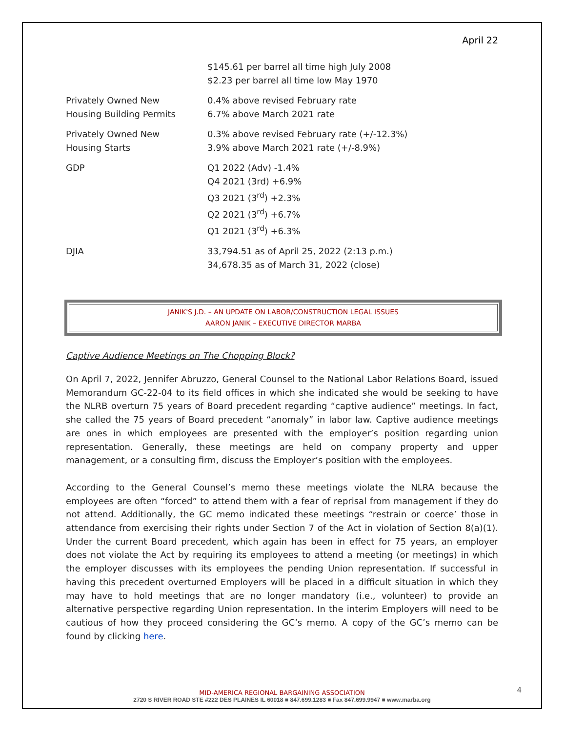April 22
| | $145.61 per barrel all time high July 2008 $2.23 per barrel all time low May 1970 |
| Privately Owned New Housing Building Permits | 0.4% above revised February rate 6.7% above March 2021 rate |
| Privately Owned New Housing Starts | 0.3% above revised February rate (+/-12.3%) 3.9% above March 2021 rate (+/-8.9%) |
| GDP | Q1 2022 (Adv) -1.4% Q4 2021 (3rd) +6.9% Q3 2021 (3<sup>rd</sup>) +2.3% Q2 2021 (3<sup>rd</sup>) +6.7% Q1 2021 (3<sup>rd</sup>) +6.3% |
| DJIA | 33,794.51 as of April 25, 2022 (2:13 p.m.) 34,678.35 as of March 31, 2022 (close) |
JANIK'S J.D. – AN UPDATE ON LABOR/CONSTRUCTION LEGAL ISSUES
AARON JANIK – EXECUTIVE DIRECTOR MARBA
Captive Audience Meetings on The Chopping Block?
On April 7, 2022, Jennifer Abruzzo, General Counsel to the National Labor Relations Board, issued Memorandum GC-22-04 to its field offices in which she indicated she would be seeking to have the NLRB overturn 75 years of Board precedent regarding “captive audience” meetings. In fact, she called the 75 years of Board precedent “anomaly” in labor law. Captive audience meetings are ones in which employees are presented with the employer’s position regarding union representation. Generally, these meetings are held on company property and upper management, or a consulting firm, discuss the Employer’s position with the employees.
According to the General Counsel’s memo these meetings violate the NLRA because the employees are often “forced” to attend them with a fear of reprisal from management if they do not attend. Additionally, the GC memo indicated these meetings “restrain or coerce’ those in attendance from exercising their rights under Section 7 of the Act in violation of Section 8(a)(1). Under the current Board precedent, which again has been in effect for 75 years, an employer does not violate the Act by requiring its employees to attend a meeting (or meetings) in which the employer discusses with its employees the pending Union representation. If successful in having this precedent overturned Employers will be placed in a difficult situation in which they may have to hold meetings that are no longer mandatory (i.e., volunteer) to provide an alternative perspective regarding Union representation. In the interim Employers will need to be cautious of how they proceed considering the GC’s memo. A copy of the GC’s memo can be found by clicking here.
MID-AMERICA REGIONAL BARGAINING ASSOCIATION
2720 S RIVER ROAD STE #222 DES PLAINES IL 60018 ■ 847.699.1283 ■ Fax 847.699.9947 ■ www.marba.org
4